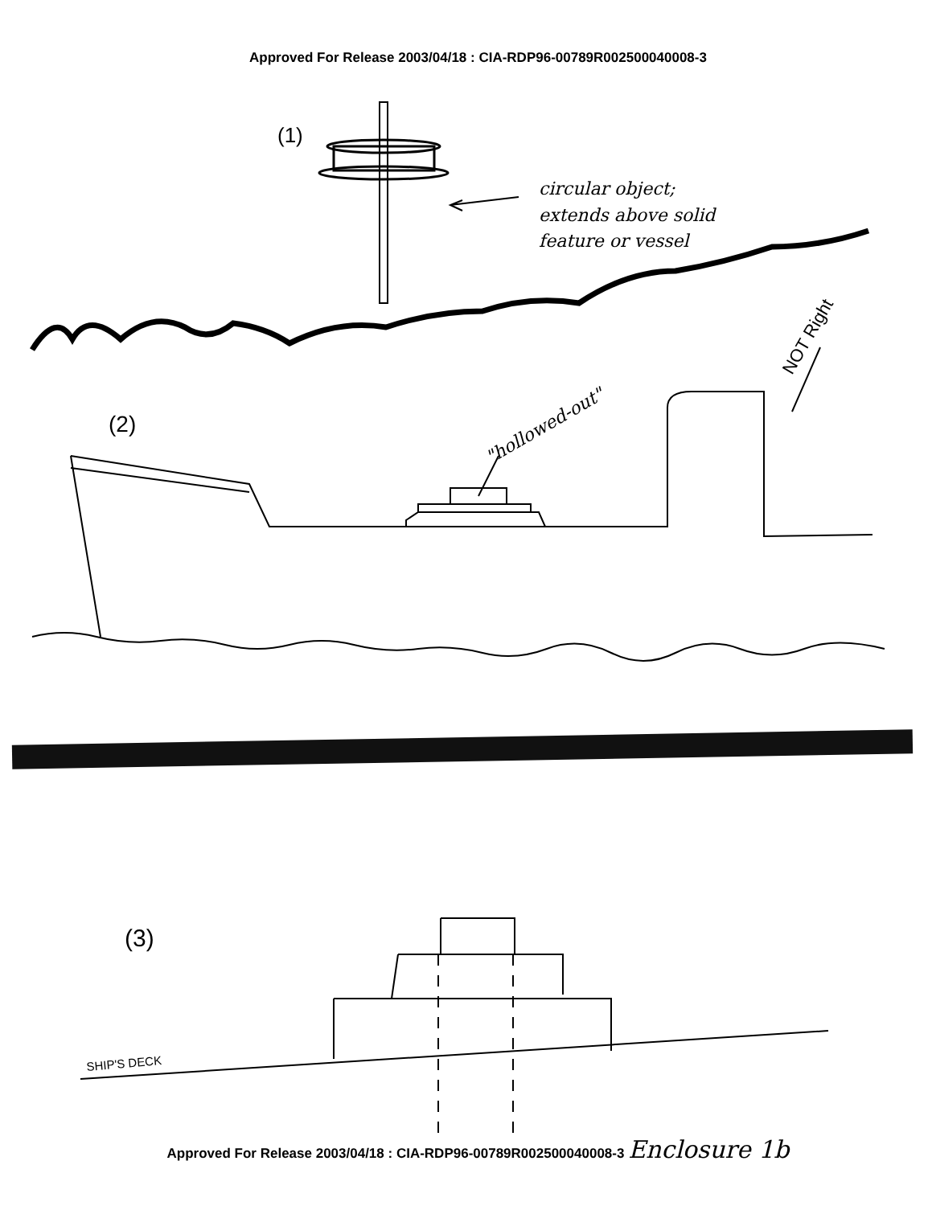Approved For Release 2003/04/18 : CIA-RDP96-00789R002500040008-3
(1)
circular object;
extends above solid
feature or vessel
NOT Right
(2)
"hollowed-out"
(3)
SHIP'S DECK
Approved For Release 2003/04/18 : CIA-RDP96-00789R002500040008-3 Enclosure 1b